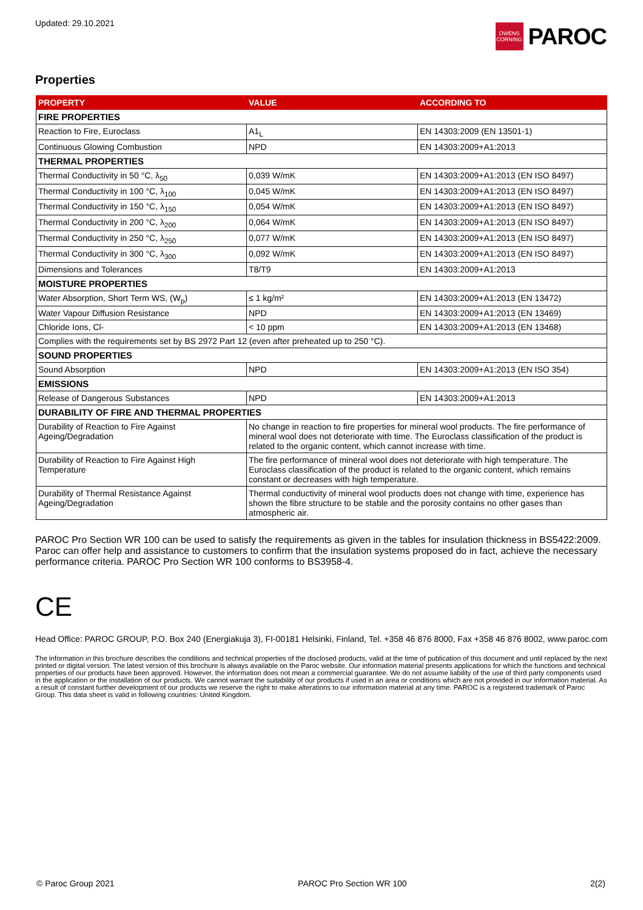Updated: 29.10.2021
OWENS CORNING
PAROC
Properties
| PROPERTY | VALUE | ACCORDING TO |
| --- | --- | --- |
| FIRE PROPERTIES | | |
| Reaction to Fire, Euroclass | A1<sub>L</sub> | EN 14303:2009 (EN 13501-1) |
| Continuous Glowing Combustion | NPD | EN 14303:2009+A1:2013 |
| THERMAL PROPERTIES | | |
| Thermal Conductivity in 50 °C, λ<sub>50</sub> | 0,039 W/mK | EN 14303:2009+A1:2013 (EN ISO 8497) |
| Thermal Conductivity in 100 °C, λ<sub>100</sub> | 0,045 W/mK | EN 14303:2009+A1:2013 (EN ISO 8497) |
| Thermal Conductivity in 150 °C, λ<sub>150</sub> | 0,054 W/mK | EN 14303:2009+A1:2013 (EN ISO 8497) |
| Thermal Conductivity in 200 °C, λ<sub>200</sub> | 0,064 W/mK | EN 14303:2009+A1:2013 (EN ISO 8497) |
| Thermal Conductivity in 250 °C, λ<sub>250</sub> | 0,077 W/mK | EN 14303:2009+A1:2013 (EN ISO 8497) |
| Thermal Conductivity in 300 °C, λ<sub>300</sub> | 0,092 W/mK | EN 14303:2009+A1:2013 (EN ISO 8497) |
| Dimensions and Tolerances | T8/T9 | EN 14303:2009+A1:2013 |
| MOISTURE PROPERTIES | | |
| Water Absorption, Short Term WS, (W<sub>p</sub>) | ≤ 1 kg/m² | EN 14303:2009+A1:2013 (EN 13472) |
| Water Vapour Diffusion Resistance | NPD | EN 14303:2009+A1:2013 (EN 13469) |
| Chloride Ions, Cl- | < 10 ppm | EN 14303:2009+A1:2013 (EN 13468) |
| Complies with the requirements set by BS 2972 Part 12 (even after preheated up to 250 °C). | | |
| SOUND PROPERTIES | | |
| Sound Absorption | NPD | EN 14303:2009+A1:2013 (EN ISO 354) |
| EMISSIONS | | |
| Release of Dangerous Substances | NPD | EN 14303:2009+A1:2013 |
| DURABILITY OF FIRE AND THERMAL PROPERTIES | | |
| Durability of Reaction to Fire Against Ageing/Degradation | No change in reaction to fire properties for mineral wool products. The fire performance of mineral wool does not deteriorate with time. The Euroclass classification of the product is related to the organic content, which cannot increase with time. | |
| Durability of Reaction to Fire Against High Temperature | The fire performance of mineral wool does not deteriorate with high temperature. The Euroclass classification of the product is related to the organic content, which remains constant or decreases with high temperature. | |
| Durability of Thermal Resistance Against Ageing/Degradation | Thermal conductivity of mineral wool products does not change with time, experience has shown the fibre structure to be stable and the porosity contains no other gases than atmospheric air. | |
PAROC Pro Section WR 100 can be used to satisfy the requirements as given in the tables for insulation thickness in BS5422:2009. Paroc can offer help and assistance to customers to confirm that the insulation systems proposed do in fact, achieve the necessary performance criteria. PAROC Pro Section WR 100 conforms to BS3958-4.
CE
Head Office: PAROC GROUP, P.O. Box 240 (Energiakuja 3), FI-00181 Helsinki, Finland, Tel. +358 46 876 8000, Fax +358 46 876 8002, www.paroc.com
The information in this brochure describes the conditions and technical properties of the disclosed products, valid at the time of publication of this document and until replaced by the next printed or digital version. The latest version of this brochure is always available on the Paroc website. Our information material presents applications for which the functions and technical properties of our products have been approved. However, the information does not mean a commercial guarantee. We do not assume liability of the use of third party components used in the application or the installation of our products. We cannot warrant the suitability of our products if used in an area or conditions which are not provided in our information material. As a result of constant further development of our products we reserve the right to make alterations to our information material at any time. PAROC is a registered trademark of Paroc Group. This data sheet is valid in following countries: United Kingdom.
© Paroc Group 2021 PAROC Pro Section WR 100 2(2)